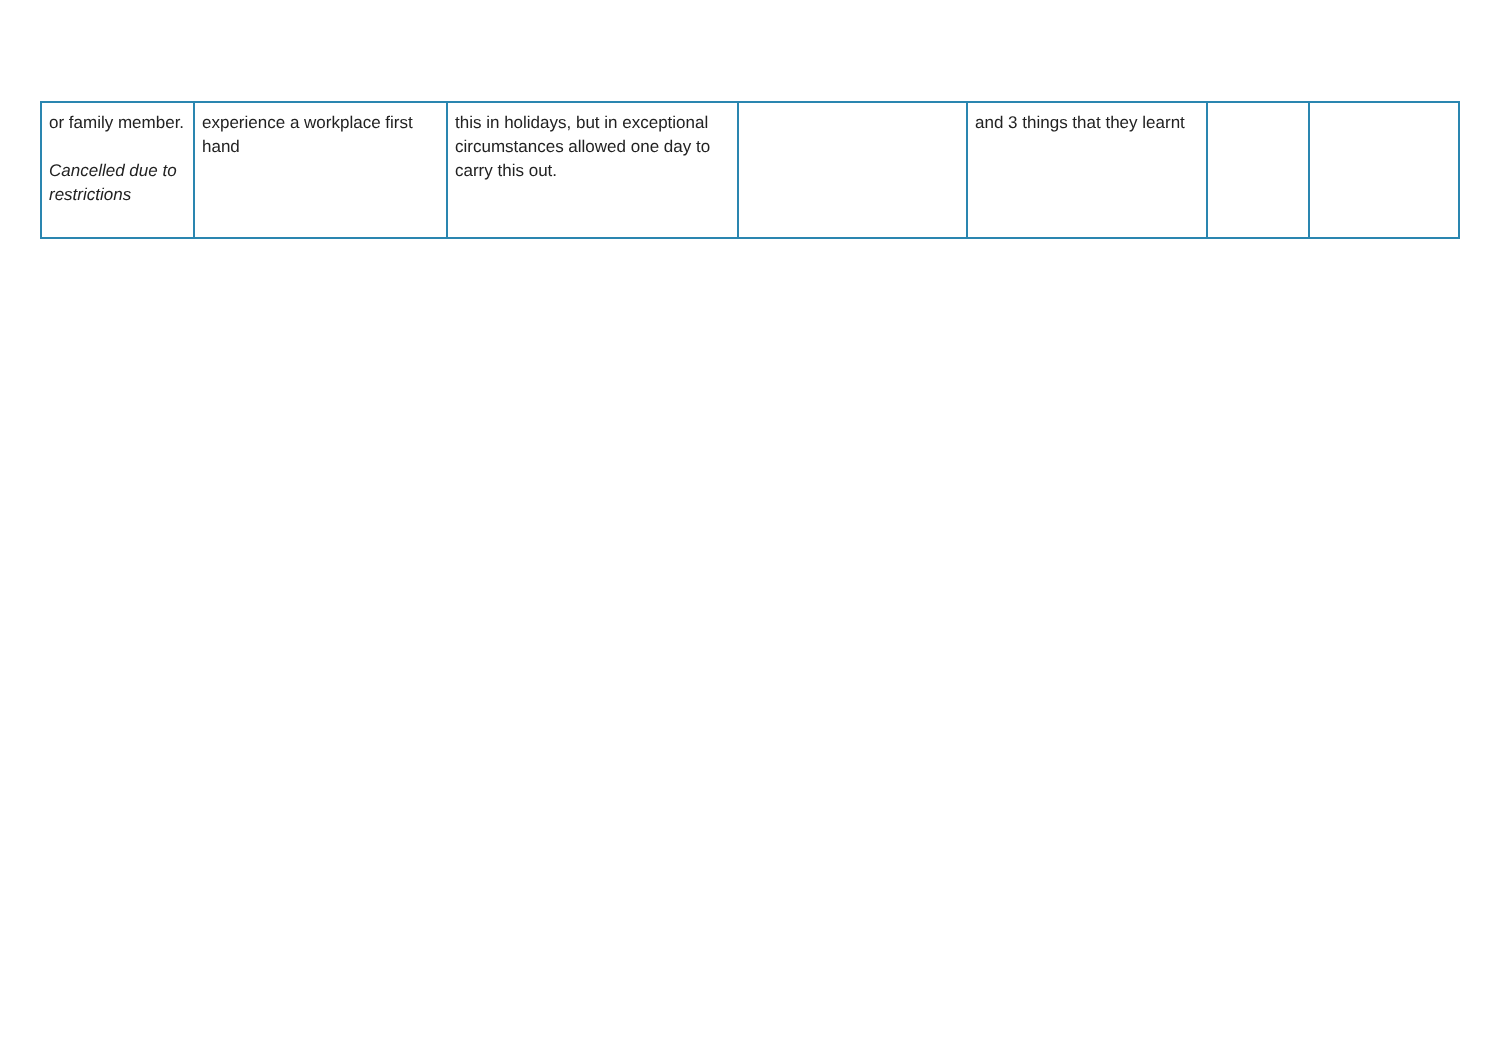| or family member. Cancelled due to restrictions | experience a workplace first hand | this in holidays, but in exceptional circumstances allowed one day to carry this out. | | and 3 things that they learnt | | |